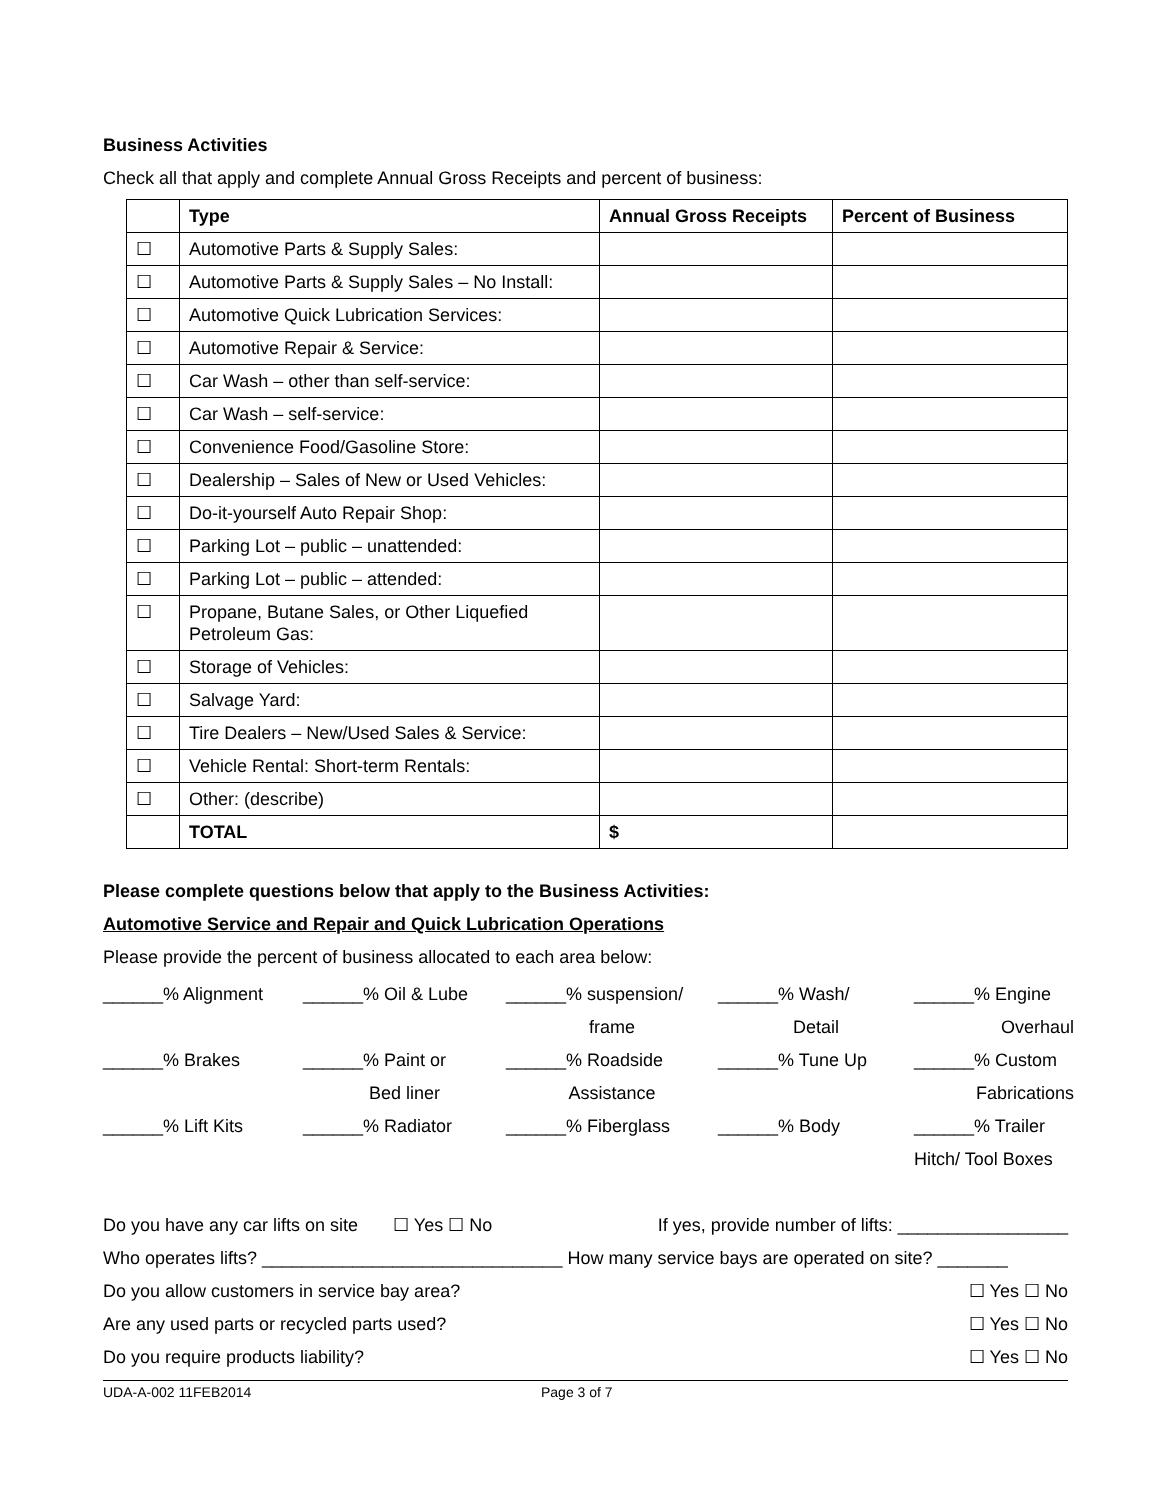Business Activities
Check all that apply and complete Annual Gross Receipts and percent of business:
| | Type | Annual Gross Receipts | Percent of Business |
| --- | --- | --- | --- |
| ☐ | Automotive Parts & Supply Sales: | | |
| ☐ | Automotive Parts & Supply Sales – No Install: | | |
| ☐ | Automotive Quick Lubrication Services: | | |
| ☐ | Automotive Repair & Service: | | |
| ☐ | Car Wash – other than self-service: | | |
| ☐ | Car Wash – self-service: | | |
| ☐ | Convenience Food/Gasoline Store: | | |
| ☐ | Dealership – Sales of New or Used Vehicles: | | |
| ☐ | Do-it-yourself Auto Repair Shop: | | |
| ☐ | Parking Lot – public – unattended: | | |
| ☐ | Parking Lot – public – attended: | | |
| ☐ | Propane, Butane Sales, or Other Liquefied Petroleum Gas: | | |
| ☐ | Storage of Vehicles: | | |
| ☐ | Salvage Yard: | | |
| ☐ | Tire Dealers – New/Used Sales & Service: | | |
| ☐ | Vehicle Rental: Short-term Rentals: | | |
| ☐ | Other: (describe) | | |
| | TOTAL | $ | |
Please complete questions below that apply to the Business Activities:
Automotive Service and Repair and Quick Lubrication Operations
Please provide the percent of business allocated to each area below:
______% Alignment
______% Oil & Lube
______% suspension/
______% Wash/
______% Engine
frame
Detail
Overhaul
______% Brakes
______% Paint or
______% Roadside
______% Tune Up
______% Custom
Bed liner
Assistance
Fabrications
______% Lift Kits
______% Radiator
______% Fiberglass
______% Body
______% Trailer
Hitch/ Tool Boxes
Do you have any car lifts on site ☐ Yes ☐ No If yes, provide number of lifts: _________________
Who operates lifts? ______________________________ How many service bays are operated on site? _______
Do you allow customers in service bay area? ☐ Yes ☐ No
Are any used parts or recycled parts used? ☐ Yes ☐ No
Do you require products liability? ☐ Yes ☐ No
UDA-A-002 11FEB2014 Page 3 of 7